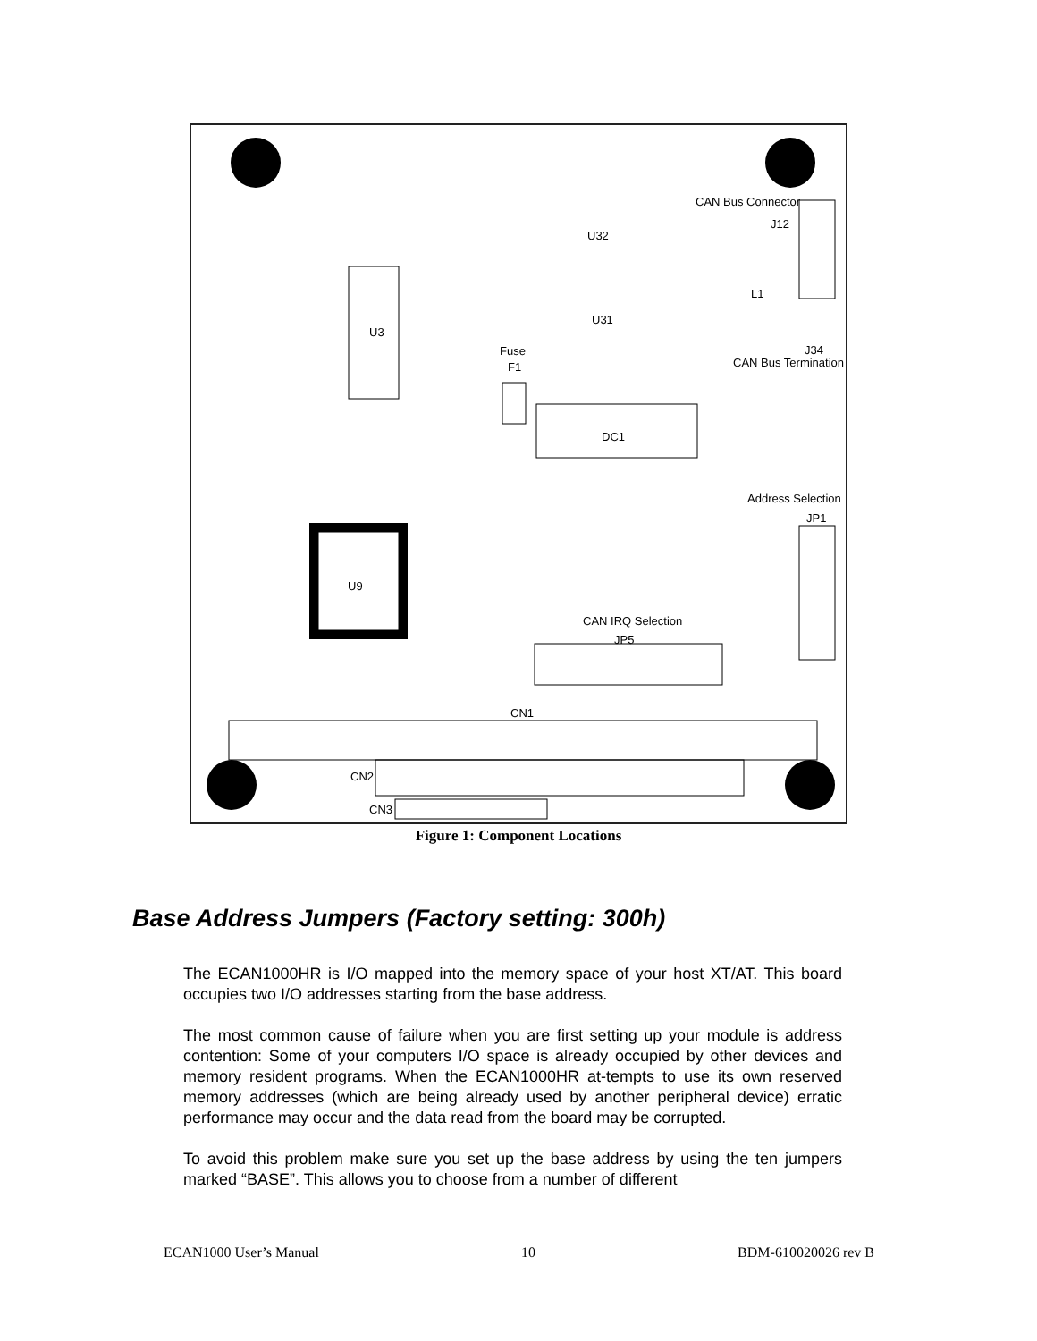CAN Bus Connector
J12
U32
L1
U3
U31
J34 Fuse
F1 CAN Bus Termination
DC1
Address Selection
JP1
U9
CAN IRQ Selection
JP5
CN1
CN2
CN3
Figure 1: Component Locations
Base Address Jumpers (Factory setting: 300h)
The ECAN1000HR is I/O mapped into the memory space of your host XT/AT. This board occupies two I/O addresses starting from the base address.
The most common cause of failure when you are first setting up your module is address contention: Some of your computers I/O space is already occupied by other devices and memory resident programs. When the ECAN1000HR at-tempts to use its own reserved memory addresses (which are being already used by another peripheral device) erratic performance may occur and the data read from the board may be corrupted.
To avoid this problem make sure you set up the base address by using the ten jumpers marked “BASE”. This allows you to choose from a number of different
ECAN1000 User’s Manual 10 BDM-610020026 rev B